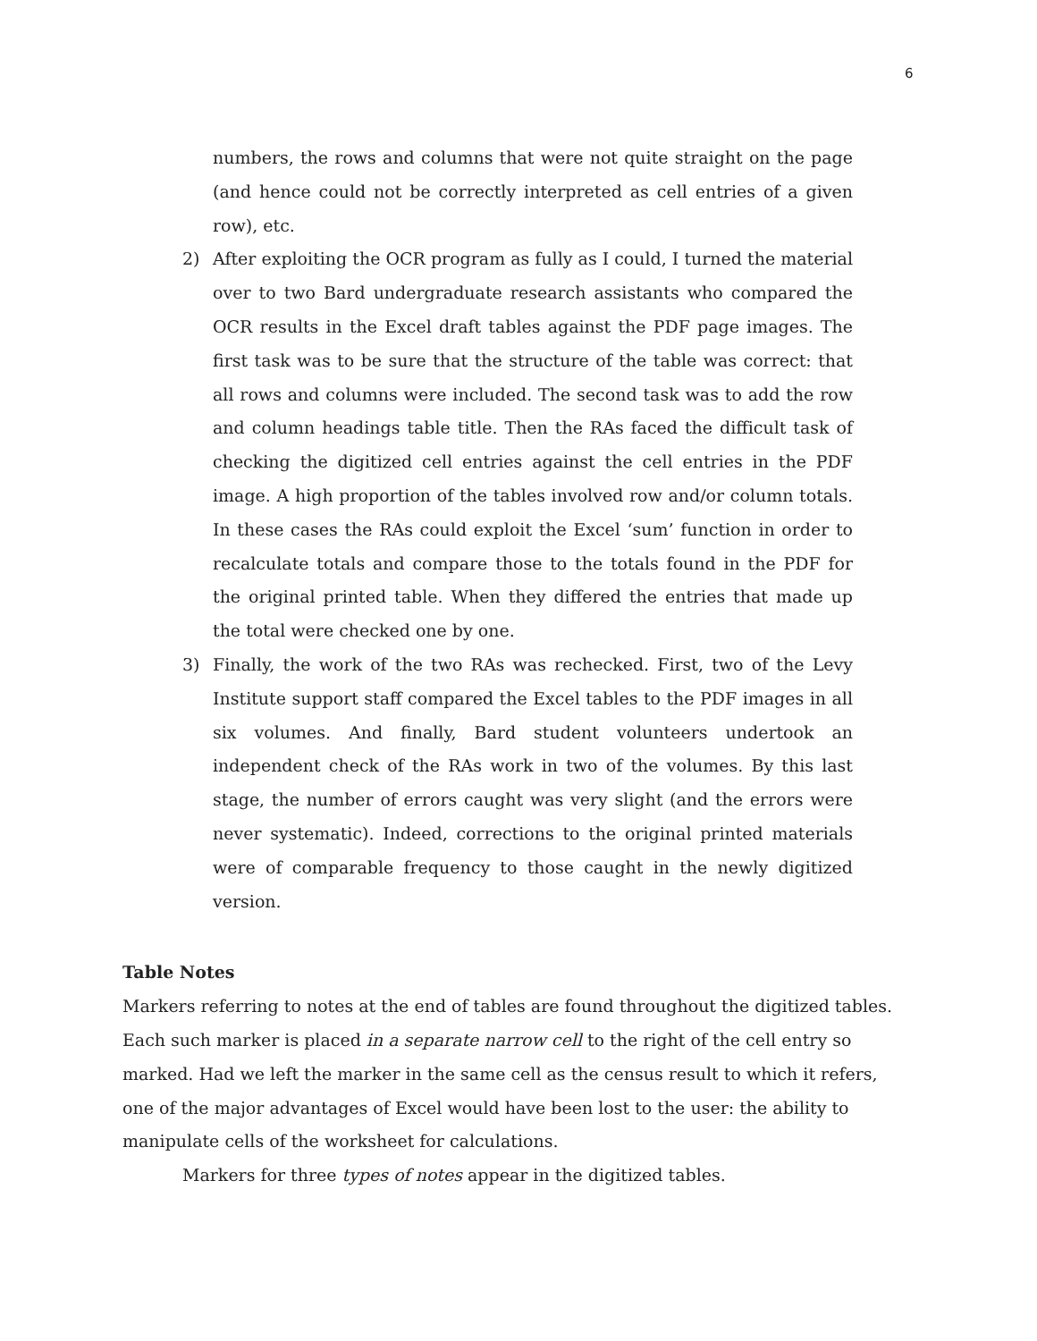6
numbers, the rows and columns that were not quite straight on the page (and hence could not be correctly interpreted as cell entries of a given row), etc.
2) After exploiting the OCR program as fully as I could, I turned the material over to two Bard undergraduate research assistants who compared the OCR results in the Excel draft tables against the PDF page images. The first task was to be sure that the structure of the table was correct: that all rows and columns were included. The second task was to add the row and column headings table title. Then the RAs faced the difficult task of checking the digitized cell entries against the cell entries in the PDF image. A high proportion of the tables involved row and/or column totals. In these cases the RAs could exploit the Excel ‘sum’ function in order to recalculate totals and compare those to the totals found in the PDF for the original printed table. When they differed the entries that made up the total were checked one by one.
3) Finally, the work of the two RAs was rechecked. First, two of the Levy Institute support staff compared the Excel tables to the PDF images in all six volumes. And finally, Bard student volunteers undertook an independent check of the RAs work in two of the volumes. By this last stage, the number of errors caught was very slight (and the errors were never systematic). Indeed, corrections to the original printed materials were of comparable frequency to those caught in the newly digitized version.
Table Notes
Markers referring to notes at the end of tables are found throughout the digitized tables. Each such marker is placed in a separate narrow cell to the right of the cell entry so marked. Had we left the marker in the same cell as the census result to which it refers, one of the major advantages of Excel would have been lost to the user: the ability to manipulate cells of the worksheet for calculations.
Markers for three types of notes appear in the digitized tables.